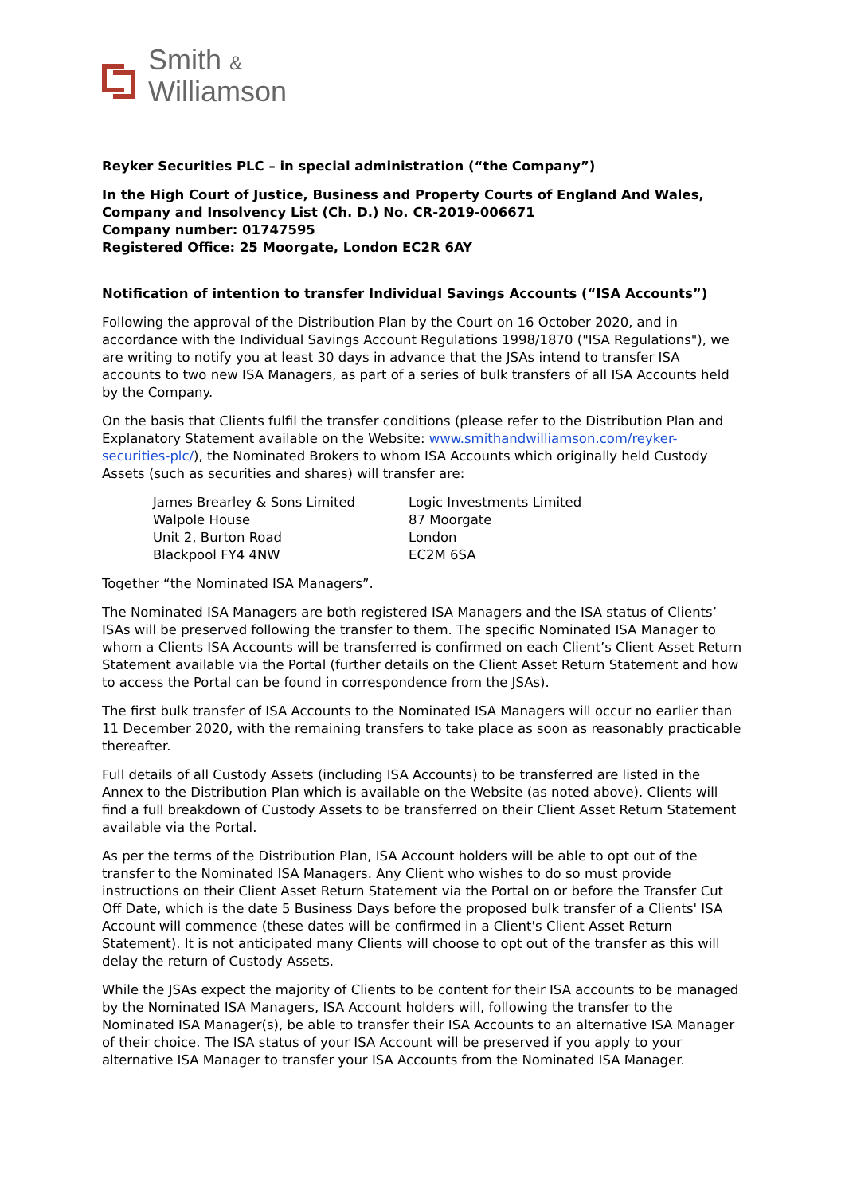Smith &
Williamson
Reyker Securities PLC – in special administration (“the Company”)
In the High Court of Justice, Business and Property Courts of England And Wales, Company and Insolvency List (Ch. D.) No. CR-2019-006671
Company number: 01747595
Registered Office: 25 Moorgate, London EC2R 6AY
Notification of intention to transfer Individual Savings Accounts (“ISA Accounts”)
Following the approval of the Distribution Plan by the Court on 16 October 2020, and in accordance with the Individual Savings Account Regulations 1998/1870 ("ISA Regulations"), we are writing to notify you at least 30 days in advance that the JSAs intend to transfer ISA accounts to two new ISA Managers, as part of a series of bulk transfers of all ISA Accounts held by the Company.
On the basis that Clients fulfil the transfer conditions (please refer to the Distribution Plan and Explanatory Statement available on the Website: www.smithandwilliamson.com/reyker-securities-plc/), the Nominated Brokers to whom ISA Accounts which originally held Custody Assets (such as securities and shares) will transfer are:
James Brearley & Sons Limited
Walpole House
Unit 2, Burton Road
Blackpool FY4 4NW
Logic Investments Limited
87 Moorgate
London
EC2M 6SA
Together “the Nominated ISA Managers”.
The Nominated ISA Managers are both registered ISA Managers and the ISA status of Clients’ ISAs will be preserved following the transfer to them. The specific Nominated ISA Manager to whom a Clients ISA Accounts will be transferred is confirmed on each Client’s Client Asset Return Statement available via the Portal (further details on the Client Asset Return Statement and how to access the Portal can be found in correspondence from the JSAs).
The first bulk transfer of ISA Accounts to the Nominated ISA Managers will occur no earlier than 11 December 2020, with the remaining transfers to take place as soon as reasonably practicable thereafter.
Full details of all Custody Assets (including ISA Accounts) to be transferred are listed in the Annex to the Distribution Plan which is available on the Website (as noted above). Clients will find a full breakdown of Custody Assets to be transferred on their Client Asset Return Statement available via the Portal.
As per the terms of the Distribution Plan, ISA Account holders will be able to opt out of the transfer to the Nominated ISA Managers. Any Client who wishes to do so must provide instructions on their Client Asset Return Statement via the Portal on or before the Transfer Cut Off Date, which is the date 5 Business Days before the proposed bulk transfer of a Clients' ISA Account will commence (these dates will be confirmed in a Client's Client Asset Return Statement). It is not anticipated many Clients will choose to opt out of the transfer as this will delay the return of Custody Assets.
While the JSAs expect the majority of Clients to be content for their ISA accounts to be managed by the Nominated ISA Managers, ISA Account holders will, following the transfer to the Nominated ISA Manager(s), be able to transfer their ISA Accounts to an alternative ISA Manager of their choice. The ISA status of your ISA Account will be preserved if you apply to your alternative ISA Manager to transfer your ISA Accounts from the Nominated ISA Manager.